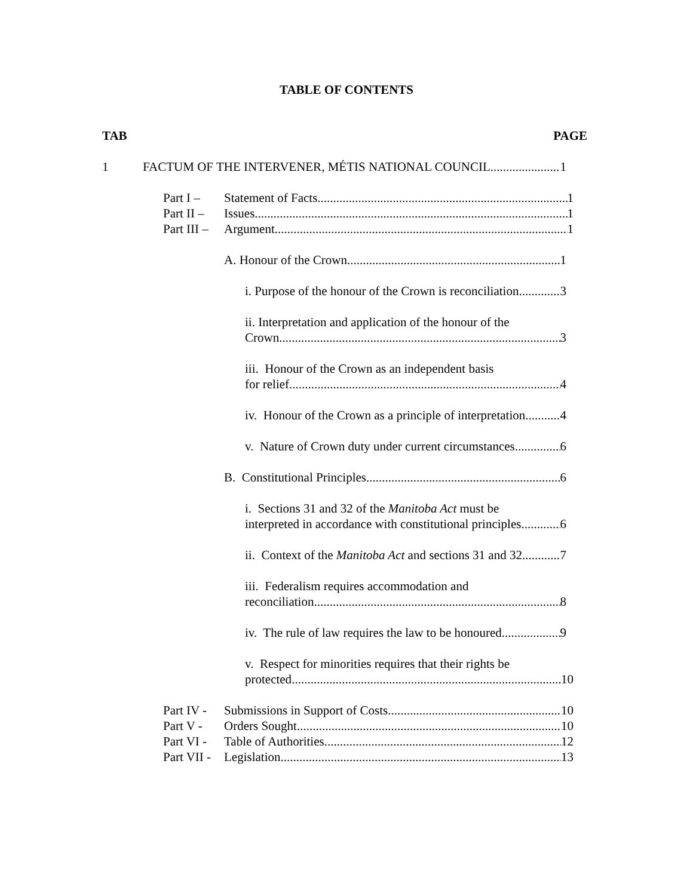TABLE OF CONTENTS
TAB PAGE
1 FACTUM OF THE INTERVENER, MÉTIS NATIONAL COUNCIL 1
Part I – Statement of Facts 1
Part II – Issues 1
Part III – Argument 1
A. Honour of the Crown 1
i. Purpose of the honour of the Crown is reconciliation 3
ii. Interpretation and application of the honour of the
Crown 3
iii. Honour of the Crown as an independent basis
for relief 4
iv. Honour of the Crown as a principle of interpretation 4
v. Nature of Crown duty under current circumstances 6
B. Constitutional Principles 6
i. Sections 31 and 32 of the Manitoba Act must be
interpreted in accordance with constitutional principles 6
ii. Context of the Manitoba Act and sections 31 and 32 7
iii. Federalism requires accommodation and
reconciliation 8
iv. The rule of law requires the law to be honoured 9
v. Respect for minorities requires that their rights be
protected 10
Part IV - Submissions in Support of Costs 10
Part V - Orders Sought 10
Part VI - Table of Authorities 12
Part VII - Legislation 13